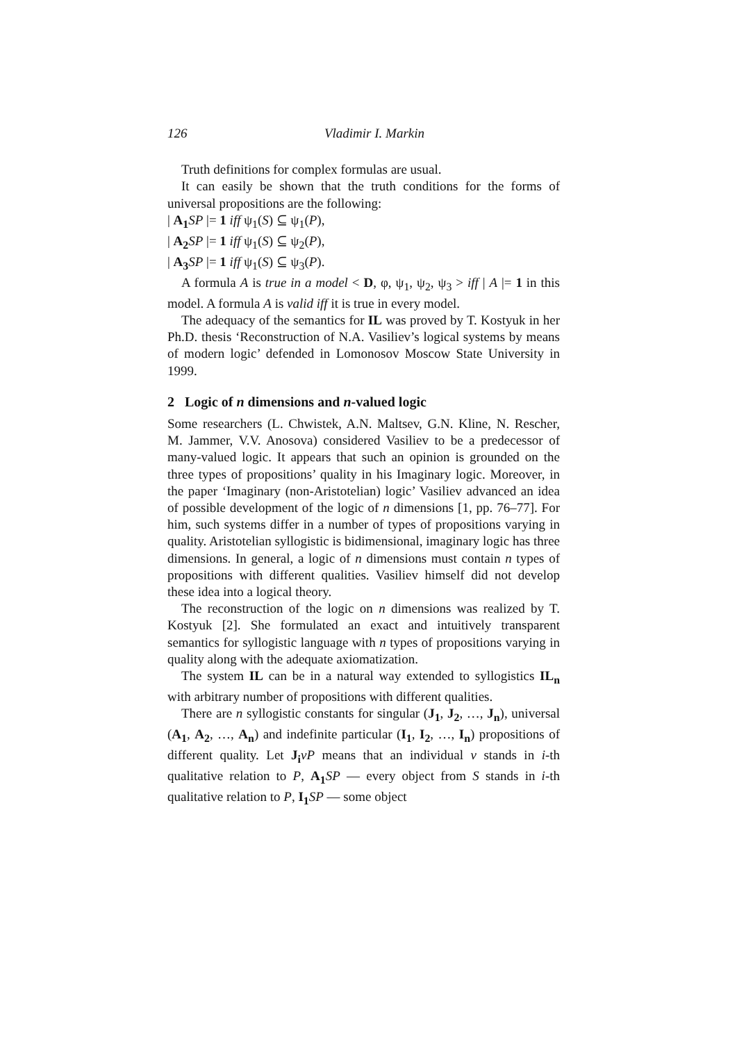126 Vladimir I. Markin
Truth definitions for complex formulas are usual.
It can easily be shown that the truth conditions for the forms of universal propositions are the following:
| A<sub>1</sub> SP |= 1 iff ψ<sub>1</sub>(S) ⊆ ψ<sub>1</sub>(P),
| A<sub>2</sub> SP |= 1 iff ψ<sub>1</sub>(S) ⊆ ψ<sub>2</sub>(P),
| A<sub>3</sub> SP |= 1 iff ψ<sub>1</sub>(S) ⊆ ψ<sub>3</sub>(P).
A formula A is true in a model < D, φ, ψ<sub>1</sub>, ψ<sub>2</sub>, ψ<sub>3</sub> > iff | A |= 1 in this model. A formula A is valid iff it is true in every model.
The adequacy of the semantics for IL was proved by T. Kostyuk in her Ph.D. thesis ‘Reconstruction of N.A. Vasiliev’s logical systems by means of modern logic’ defended in Lomonosov Moscow State University in 1999.
2 Logic of n dimensions and n-valued logic
Some researchers (L. Chwistek, A.N. Maltsev, G.N. Kline, N. Rescher, M. Jammer, V.V. Anosova) considered Vasiliev to be a predecessor of many-valued logic. It appears that such an opinion is grounded on the three types of propositions’ quality in his Imaginary logic. Moreover, in the paper ‘Imaginary (non-Aristotelian) logic’ Vasiliev advanced an idea of possible development of the logic of n dimensions [1, pp. 76–77]. For him, such systems differ in a number of types of propositions varying in quality. Aristotelian syllogistic is bidimensional, imaginary logic has three dimensions. In general, a logic of n dimensions must contain n types of propositions with different qualities. Vasiliev himself did not develop these idea into a logical theory.
The reconstruction of the logic on n dimensions was realized by T. Kostyuk [2]. She formulated an exact and intuitively transparent semantics for syllogistic language with n types of propositions varying in quality along with the adequate axiomatization.
The system IL can be in a natural way extended to syllogistics IL<sub>n</sub> with arbitrary number of propositions with different qualities.
There are n syllogistic constants for singular (J<sub>1</sub>, J<sub>2</sub>, …, J<sub>n</sub>), universal (A<sub>1</sub>, A<sub>2</sub>, …, A<sub>n</sub>) and indefinite particular (I<sub>1</sub>, I<sub>2</sub>, …, I<sub>n</sub>) propositions of different quality. Let J<sub>i</sub> vP means that an individual v stands in i-th qualitative relation to P, A<sub>1</sub> SP — every object from S stands in i-th qualitative relation to P, I<sub>1</sub> SP — some object